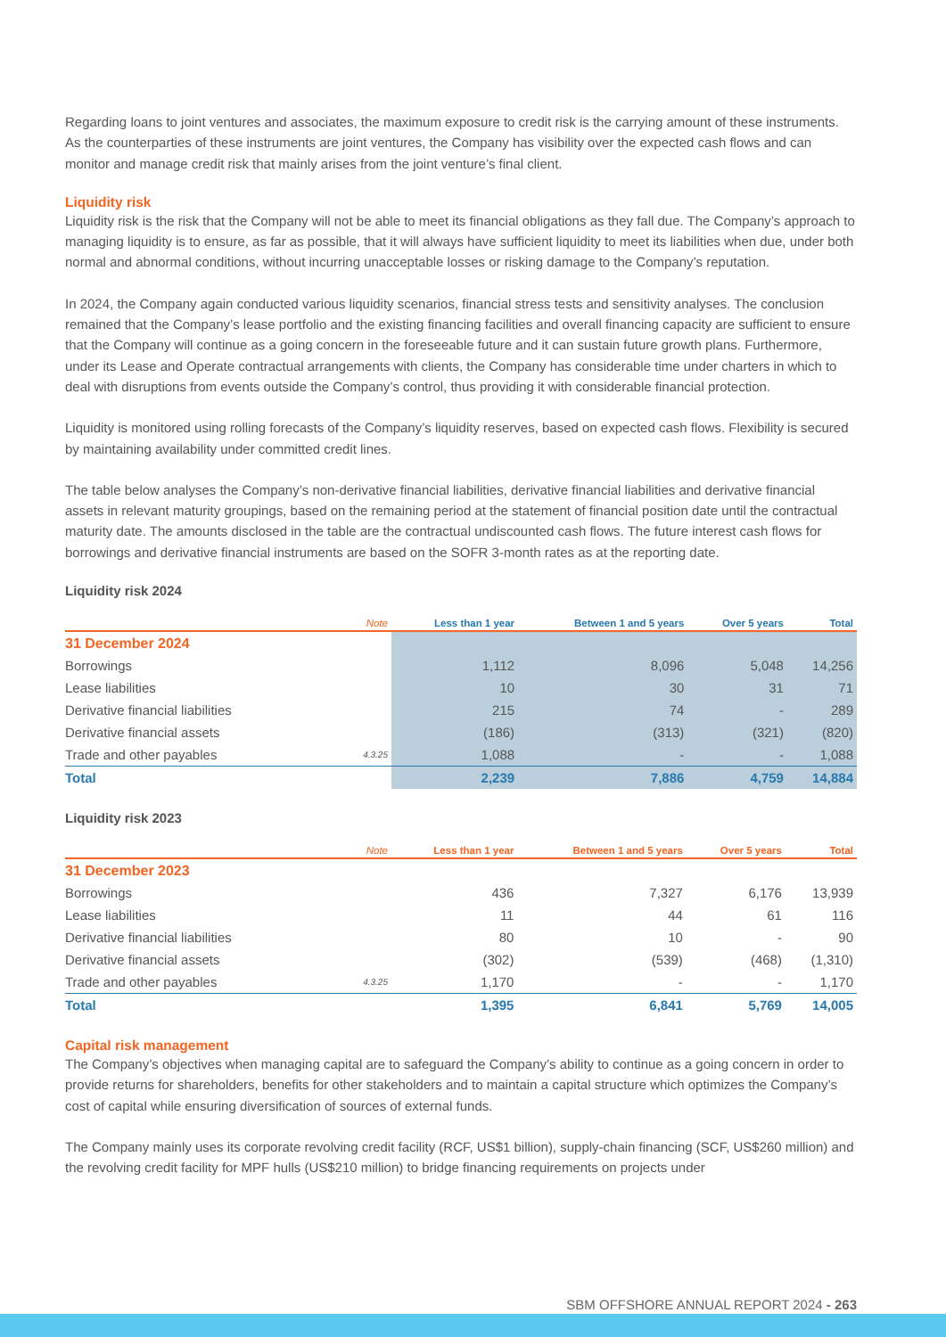Regarding loans to joint ventures and associates, the maximum exposure to credit risk is the carrying amount of these instruments. As the counterparties of these instruments are joint ventures, the Company has visibility over the expected cash flows and can monitor and manage credit risk that mainly arises from the joint venture’s final client.
Liquidity risk
Liquidity risk is the risk that the Company will not be able to meet its financial obligations as they fall due. The Company’s approach to managing liquidity is to ensure, as far as possible, that it will always have sufficient liquidity to meet its liabilities when due, under both normal and abnormal conditions, without incurring unacceptable losses or risking damage to the Company’s reputation.
In 2024, the Company again conducted various liquidity scenarios, financial stress tests and sensitivity analyses. The conclusion remained that the Company’s lease portfolio and the existing financing facilities and overall financing capacity are sufficient to ensure that the Company will continue as a going concern in the foreseeable future and it can sustain future growth plans. Furthermore, under its Lease and Operate contractual arrangements with clients, the Company has considerable time under charters in which to deal with disruptions from events outside the Company’s control, thus providing it with considerable financial protection.
Liquidity is monitored using rolling forecasts of the Company’s liquidity reserves, based on expected cash flows. Flexibility is secured by maintaining availability under committed credit lines.
The table below analyses the Company’s non-derivative financial liabilities, derivative financial liabilities and derivative financial assets in relevant maturity groupings, based on the remaining period at the statement of financial position date until the contractual maturity date. The amounts disclosed in the table are the contractual undiscounted cash flows. The future interest cash flows for borrowings and derivative financial instruments are based on the SOFR 3-month rates as at the reporting date.
Liquidity risk 2024
| | Note | Less than 1 year | Between 1 and 5 years | Over 5 years | Total |
| --- | --- | --- | --- | --- | --- |
| 31 December 2024 | | | | | |
| Borrowings | | 1,112 | 8,096 | 5,048 | 14,256 |
| Lease liabilities | | 10 | 30 | 31 | 71 |
| Derivative financial liabilities | | 215 | 74 | - | 289 |
| Derivative financial assets | | (186) | (313) | (321) | (820) |
| Trade and other payables | 4.3.25 | 1,088 | - | - | 1,088 |
| Total | | 2,239 | 7,886 | 4,759 | 14,884 |
Liquidity risk 2023
| | Note | Less than 1 year | Between 1 and 5 years | Over 5 years | Total |
| --- | --- | --- | --- | --- | --- |
| 31 December 2023 | | | | | |
| Borrowings | | 436 | 7,327 | 6,176 | 13,939 |
| Lease liabilities | | 11 | 44 | 61 | 116 |
| Derivative financial liabilities | | 80 | 10 | - | 90 |
| Derivative financial assets | | (302) | (539) | (468) | (1,310) |
| Trade and other payables | 4.3.25 | 1,170 | - | - | 1,170 |
| Total | | 1,395 | 6,841 | 5,769 | 14,005 |
Capital risk management
The Company’s objectives when managing capital are to safeguard the Company’s ability to continue as a going concern in order to provide returns for shareholders, benefits for other stakeholders and to maintain a capital structure which optimizes the Company’s cost of capital while ensuring diversification of sources of external funds.
The Company mainly uses its corporate revolving credit facility (RCF, US$1 billion), supply-chain financing (SCF, US$260 million) and the revolving credit facility for MPF hulls (US$210 million) to bridge financing requirements on projects under
SBM OFFSHORE ANNUAL REPORT 2024 - 263